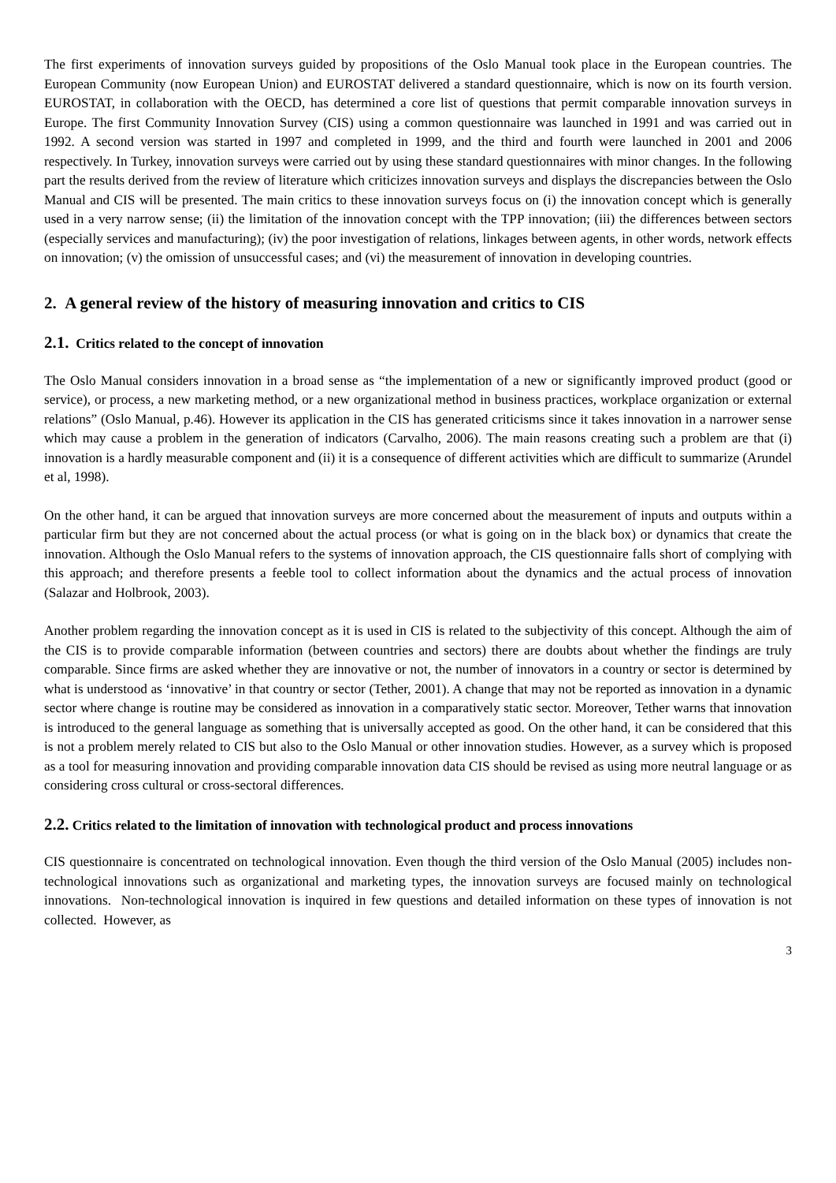The first experiments of innovation surveys guided by propositions of the Oslo Manual took place in the European countries. The European Community (now European Union) and EUROSTAT delivered a standard questionnaire, which is now on its fourth version. EUROSTAT, in collaboration with the OECD, has determined a core list of questions that permit comparable innovation surveys in Europe. The first Community Innovation Survey (CIS) using a common questionnaire was launched in 1991 and was carried out in 1992. A second version was started in 1997 and completed in 1999, and the third and fourth were launched in 2001 and 2006 respectively. In Turkey, innovation surveys were carried out by using these standard questionnaires with minor changes. In the following part the results derived from the review of literature which criticizes innovation surveys and displays the discrepancies between the Oslo Manual and CIS will be presented. The main critics to these innovation surveys focus on (i) the innovation concept which is generally used in a very narrow sense; (ii) the limitation of the innovation concept with the TPP innovation; (iii) the differences between sectors (especially services and manufacturing); (iv) the poor investigation of relations, linkages between agents, in other words, network effects on innovation; (v) the omission of unsuccessful cases; and (vi) the measurement of innovation in developing countries.
2. A general review of the history of measuring innovation and critics to CIS
2.1. Critics related to the concept of innovation
The Oslo Manual considers innovation in a broad sense as “the implementation of a new or significantly improved product (good or service), or process, a new marketing method, or a new organizational method in business practices, workplace organization or external relations” (Oslo Manual, p.46). However its application in the CIS has generated criticisms since it takes innovation in a narrower sense which may cause a problem in the generation of indicators (Carvalho, 2006). The main reasons creating such a problem are that (i) innovation is a hardly measurable component and (ii) it is a consequence of different activities which are difficult to summarize (Arundel et al, 1998).
On the other hand, it can be argued that innovation surveys are more concerned about the measurement of inputs and outputs within a particular firm but they are not concerned about the actual process (or what is going on in the black box) or dynamics that create the innovation. Although the Oslo Manual refers to the systems of innovation approach, the CIS questionnaire falls short of complying with this approach; and therefore presents a feeble tool to collect information about the dynamics and the actual process of innovation (Salazar and Holbrook, 2003).
Another problem regarding the innovation concept as it is used in CIS is related to the subjectivity of this concept. Although the aim of the CIS is to provide comparable information (between countries and sectors) there are doubts about whether the findings are truly comparable. Since firms are asked whether they are innovative or not, the number of innovators in a country or sector is determined by what is understood as ‘innovative’ in that country or sector (Tether, 2001). A change that may not be reported as innovation in a dynamic sector where change is routine may be considered as innovation in a comparatively static sector. Moreover, Tether warns that innovation is introduced to the general language as something that is universally accepted as good. On the other hand, it can be considered that this is not a problem merely related to CIS but also to the Oslo Manual or other innovation studies. However, as a survey which is proposed as a tool for measuring innovation and providing comparable innovation data CIS should be revised as using more neutral language or as considering cross cultural or cross-sectoral differences.
2.2. Critics related to the limitation of innovation with technological product and process innovations
CIS questionnaire is concentrated on technological innovation. Even though the third version of the Oslo Manual (2005) includes non-technological innovations such as organizational and marketing types, the innovation surveys are focused mainly on technological innovations. Non-technological innovation is inquired in few questions and detailed information on these types of innovation is not collected. However, as
3